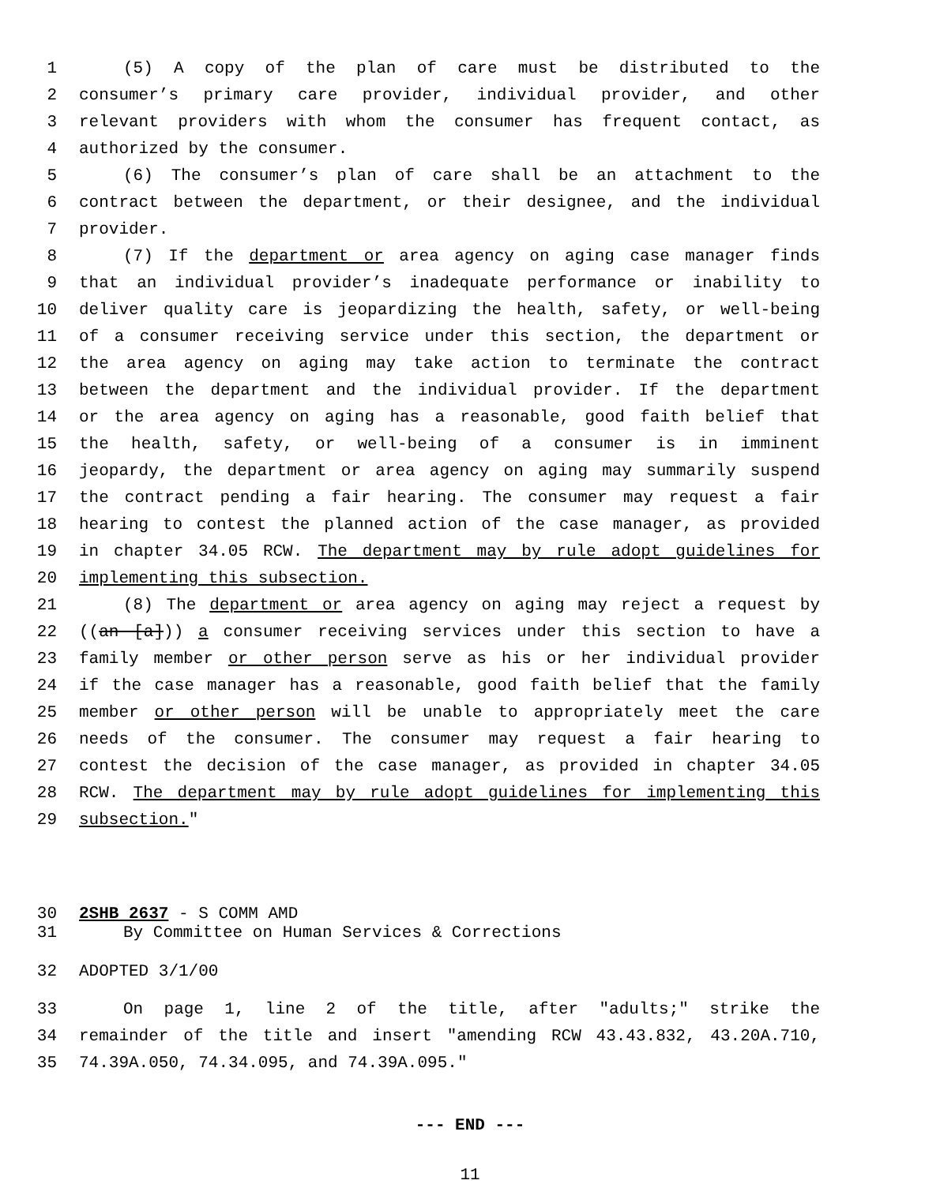1 (5) A copy of the plan of care must be distributed to the
2 consumer’s primary care provider, individual provider, and other
3 relevant providers with whom the consumer has frequent contact, as
4 authorized by the consumer.
5 (6) The consumer’s plan of care shall be an attachment to the
6 contract between the department, or their designee, and the individual
7 provider.
8 (7) If the department or area agency on aging case manager finds
9 that an individual provider’s inadequate performance or inability to
10 deliver quality care is jeopardizing the health, safety, or well-being
11 of a consumer receiving service under this section, the department or
12 the area agency on aging may take action to terminate the contract
13 between the department and the individual provider. If the department
14 or the area agency on aging has a reasonable, good faith belief that
15 the health, safety, or well-being of a consumer is in imminent
16 jeopardy, the department or area agency on aging may summarily suspend
17 the contract pending a fair hearing. The consumer may request a fair
18 hearing to contest the planned action of the case manager, as provided
19 in chapter 34.05 RCW. The department may by rule adopt guidelines for
20 implementing this subsection.
21 (8) The department or area agency on aging may reject a request by
22 ((an [a])) a consumer receiving services under this section to have a
23 family member or other person serve as his or her individual provider
24 if the case manager has a reasonable, good faith belief that the family
25 member or other person will be unable to appropriately meet the care
26 needs of the consumer. The consumer may request a fair hearing to
27 contest the decision of the case manager, as provided in chapter 34.05
28 RCW. The department may by rule adopt guidelines for implementing this
29 subsection."
30 2SHB 2637 - S COMM AMD
31 By Committee on Human Services & Corrections
32 ADOPTED 3/1/00
33 On page 1, line 2 of the title, after "adults;" strike the
34 remainder of the title and insert "amending RCW 43.43.832, 43.20A.710,
35 74.39A.050, 74.34.095, and 74.39A.095."
--- END ---
11